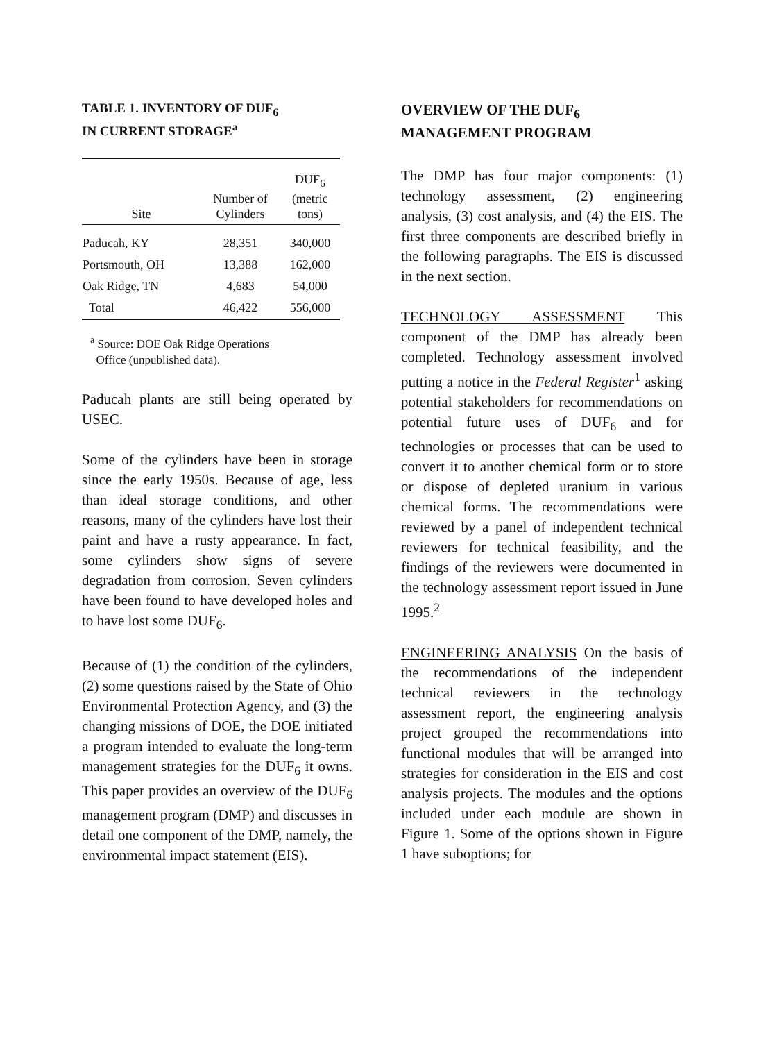TABLE 1. INVENTORY OF DUF<sub>6</sub>
IN CURRENT STORAGE<sup>a</sup>
| Site | Number of Cylinders | DUF<sub>6</sub> (metric tons) |
| --- | --- | --- |
| Paducah, KY | 28,351 | 340,000 |
| Portsmouth, OH | 13,388 | 162,000 |
| Oak Ridge, TN | 4,683 | 54,000 |
| Total | 46,422 | 556,000 |
<sup>a</sup> Source: DOE Oak Ridge Operations
Office (unpublished data).
Paducah plants are still being operated by USEC.
Some of the cylinders have been in storage since the early 1950s. Because of age, less than ideal storage conditions, and other reasons, many of the cylinders have lost their paint and have a rusty appearance. In fact, some cylinders show signs of severe degradation from corrosion. Seven cylinders have been found to have developed holes and to have lost some DUF<sub>6</sub>.
Because of (1) the condition of the cylinders, (2) some questions raised by the State of Ohio Environmental Protection Agency, and (3) the changing missions of DOE, the DOE initiated a program intended to evaluate the long-term management strategies for the DUF<sub>6</sub> it owns. This paper provides an overview of the DUF<sub>6</sub> management program (DMP) and discusses in detail one component of the DMP, namely, the environmental impact statement (EIS).
OVERVIEW OF THE DUF<sub>6</sub>
MANAGEMENT PROGRAM
The DMP has four major components: (1) technology assessment, (2) engineering analysis, (3) cost analysis, and (4) the EIS. The first three components are described briefly in the following paragraphs. The EIS is discussed in the next section.
TECHNOLOGY ASSESSMENT This component of the DMP has already been completed. Technology assessment involved putting a notice in the Federal Register<sup>1</sup> asking potential stakeholders for recommendations on potential future uses of DUF<sub>6</sub> and for technologies or processes that can be used to convert it to another chemical form or to store or dispose of depleted uranium in various chemical forms. The recommendations were reviewed by a panel of independent technical reviewers for technical feasibility, and the findings of the reviewers were documented in the technology assessment report issued in June 1995.<sup>2</sup>
ENGINEERING ANALYSIS On the basis of the recommendations of the independent technical reviewers in the technology assessment report, the engineering analysis project grouped the recommendations into functional modules that will be arranged into strategies for consideration in the EIS and cost analysis projects. The modules and the options included under each module are shown in Figure 1. Some of the options shown in Figure 1 have suboptions; for